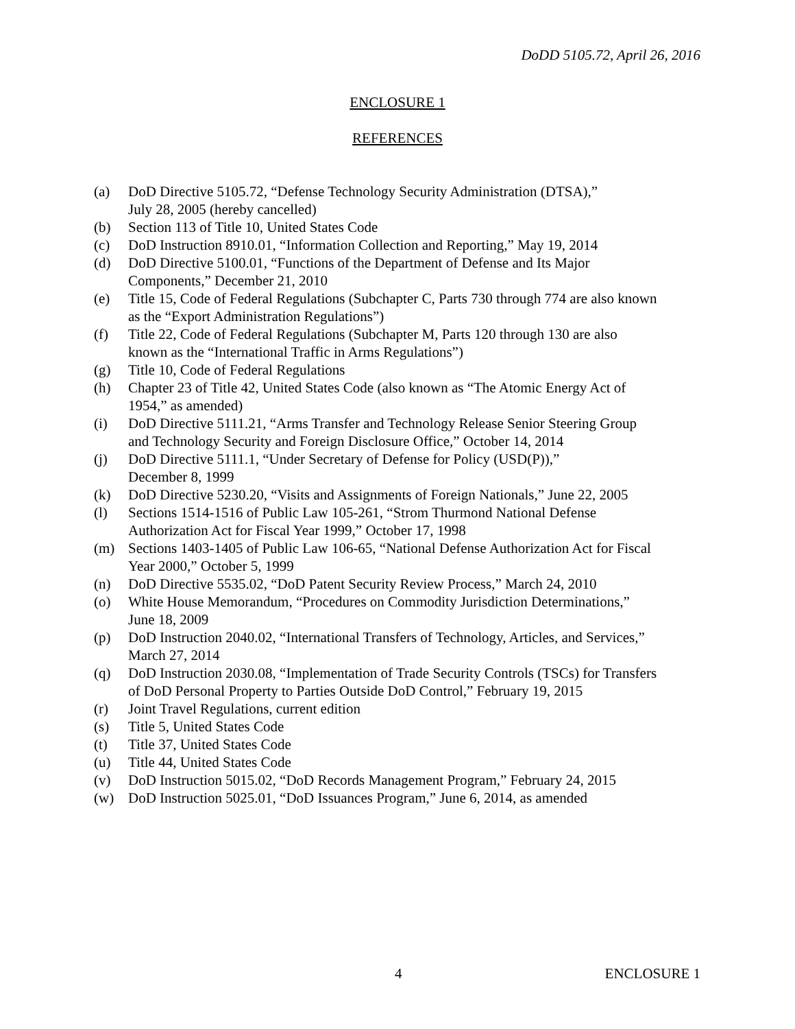DoDD 5105.72, April 26, 2016
ENCLOSURE 1
REFERENCES
(a) DoD Directive 5105.72, “Defense Technology Security Administration (DTSA),”
July 28, 2005 (hereby cancelled)
(b) Section 113 of Title 10, United States Code
(c) DoD Instruction 8910.01, “Information Collection and Reporting,” May 19, 2014
(d) DoD Directive 5100.01, “Functions of the Department of Defense and Its Major
Components,” December 21, 2010
(e) Title 15, Code of Federal Regulations (Subchapter C, Parts 730 through 774 are also known
as the “Export Administration Regulations”)
(f) Title 22, Code of Federal Regulations (Subchapter M, Parts 120 through 130 are also
known as the “International Traffic in Arms Regulations”)
(g) Title 10, Code of Federal Regulations
(h) Chapter 23 of Title 42, United States Code (also known as “The Atomic Energy Act of
1954,” as amended)
(i) DoD Directive 5111.21, “Arms Transfer and Technology Release Senior Steering Group
and Technology Security and Foreign Disclosure Office,” October 14, 2014
(j) DoD Directive 5111.1, “Under Secretary of Defense for Policy (USD(P)),”
December 8, 1999
(k) DoD Directive 5230.20, “Visits and Assignments of Foreign Nationals,” June 22, 2005
(l) Sections 1514-1516 of Public Law 105-261, “Strom Thurmond National Defense
Authorization Act for Fiscal Year 1999,” October 17, 1998
(m) Sections 1403-1405 of Public Law 106-65, “National Defense Authorization Act for Fiscal
Year 2000,” October 5, 1999
(n) DoD Directive 5535.02, “DoD Patent Security Review Process,” March 24, 2010
(o) White House Memorandum, “Procedures on Commodity Jurisdiction Determinations,”
June 18, 2009
(p) DoD Instruction 2040.02, “International Transfers of Technology, Articles, and Services,”
March 27, 2014
(q) DoD Instruction 2030.08, “Implementation of Trade Security Controls (TSCs) for Transfers
of DoD Personal Property to Parties Outside DoD Control,” February 19, 2015
(r) Joint Travel Regulations, current edition
(s) Title 5, United States Code
(t) Title 37, United States Code
(u) Title 44, United States Code
(v) DoD Instruction 5015.02, “DoD Records Management Program,” February 24, 2015
(w) DoD Instruction 5025.01, “DoD Issuances Program,” June 6, 2014, as amended
4 ENCLOSURE 1